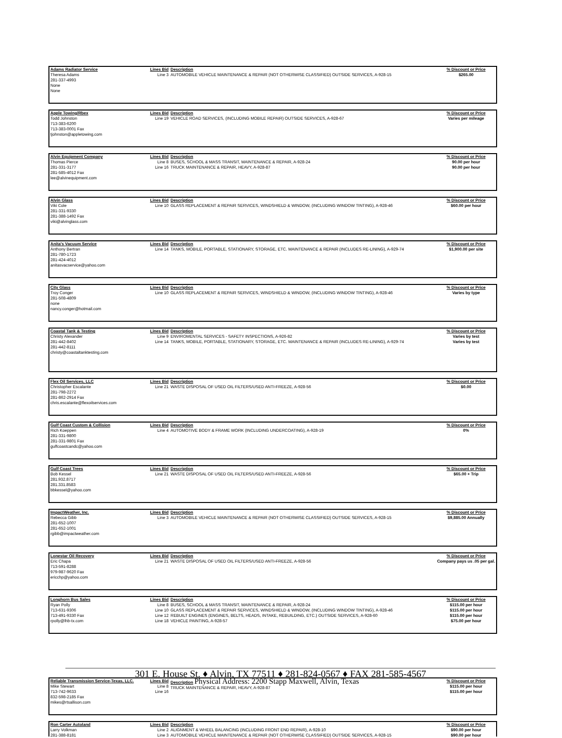| Adams Radiator Service Theresa Adams 281-337-4993 None None | Lines Bid Line 3 | Description AUTOMOBILE VEHICLE MAINTENANCE & REPAIR (NOT OTHERWISE CLASSIFIED) OUTSIDE SERVICES, A-928-15 | % Discount or Price $265.00 |
| Apple Towing/Rbex Todd Johnston 713-383-6200 713-383-0001 Fax tjohnston@appletowing.com | Lines Bid Line 19 | Description VEHICLE ROAD SERVICES, (INCLUDING MOBILE REPAIR) OUTSIDE SERVICES, A-928-67 | % Discount or Price Varies per mileage |
| Alvin Equipment Company Thomas Pierce 281-331-3177 281-585-4012 Fax lee@alvinequipment.com | Lines Bid Line 8 Line 16 | Description BUSES, SCHOOL & MASS TRANSIT, MAINTENANCE & REPAIR, A-928-24 TRUCK MAINTENANCE & REPAIR, HEAVY, A-928-87 | % Discount or Price 90.00 per hour 90.00 per hour |
| Alvin Glass Viki Cole 281-331-9330 281-388-1492 Fax viki@alvinglass.com | Lines Bid Line 10 | Description GLASS REPLACEMENT & REPAIR SERVICES, WINDSHIELD & WINDOW, (INCLUDING WINDOW TINTING), A-928-46 | % Discount or Price $60.00 per hour |
| Anita's Vacuum Service Anthony Bertran 281-780-1723 281-424-4012 anitasvacservice@yahoo.com | Lines Bid Line 14 | Description TANKS, MOBILE, PORTABLE, STATIONARY, STORAGE, ETC. MAINTENANCE & REPAIR (INCLUDES RE-LINING), A-929-74 | % Discount or Price $1,900.00 per site |
| City Glass Troy Conger 281-508-4809 none nancy.conger@hotmail.com | Lines Bid Line 10 | Description GLASS REPLACEMENT & REPAIR SERVICES, WINDSHIELD & WINDOW, (INCLUDING WINDOW TINTING), A-928-46 | % Discount or Price Varies by type |
| Coastal Tank & Testing Christy Alexander 281-442-8402 281-442-8111 christy@coastaltanktesting.com | Lines Bid Line 9 Line 14 | Description ENVIROMENTAL SERVICES - SAFETY INSPECTIONS, A-926-82 TANKS, MOBILE, PORTABLE, STATIONARY, STORAGE, ETC. MAINTENANCE & REPAIR (INCLUDES RE-LINING), A-929-74 | % Discount or Price Varies by test Varies by test |
| Flex Oil Services, LLC Christopher Escalante 281-798-2272 281-862-2914 Fax chris.escalante@flexoilservices.com | Lines Bid Line 21 | Description WASTE DISPOSAL OF USED OIL FILTERS/USED ANTI-FREEZE, A-928-56 | % Discount or Price $0.00 |
| Gulf Coast Custom & Collision Rich Koeppen 281-331-9800 281-331-9801 Fax gulfcoastcandc@yahoo.com | Lines Bid Line 4 | Description AUTOMOTIVE BODY & FRAME WORK (INCLUDING UNDERCOATING), A-928-19 | % Discount or Price 0% |
| Gulf Coast Trees Bob Kessel 281.932.8717 281.331.8583 bbkessel@yahoo.com | Lines Bid Line 21 | Description WASTE DISPOSAL OF USED OIL FILTERS/USED ANTI-FREEZE, A-928-56 | % Discount or Price $65.00 + Trip |
| ImpactWeather, Inc. Rebecca Gibb 281-652-1007 281-652-1001 rgibb@impactweather.com | Lines Bid Line 3 | Description AUTOMOBILE VEHICLE MAINTENANCE & REPAIR (NOT OTHERWISE CLASSIFIED) OUTSIDE SERVICES, A-928-15 | % Discount or Price $9,885.00 Annually |
| Lonestar Oil Recovery Eric Chapa 713-591-8288 979-987-9620 Fax ericchp@yahoo.com | Lines Bid Line 21 | Description WASTE DISPOSAL OF USED OIL FILTERS/USED ANTI-FREEZE, A-928-56 | % Discount or Price Company pays us .05 per gal. |
| Longhorn Bus Sales Ryan Polly 713-631-9306 713-491-9330 Fax rpolly@lhb-tx.com | Lines Bid Line 8 Line 10 Line 12 Line 18 | Description BUSES, SCHOOL & MASS TRANSIT, MAINTENANCE & REPAIR, A-928-24 GLASS REPLACEMENT & REPAIR SERVICES, WINDSHIELD & WINDOW, (INCLUDING WINDOW TINTING), A-928-46 REBUILT ENGINES (ENGINES, BELTS, HEADS, INTAKE, REBUILDING, ETC.) OUTSIDE SERVICES, A-928-60 VEHICLE PAINTING, A-928-57 | % Discount or Price $115.00 per hour $115.00 per hour $115.00 per hour $75.00 per hour |
301 E. House St. ♦ Alvin, TX 77511 ♦ 281-824-0567 ♦ FAX 281-585-4567
| Reliable Transmission Service-Texas, LLC. Mike Stewart 713-742-9633 832-598-2185 Fax mikes@rtsallison.com | Lines Bid Line 8 Line 16 | Description Physical Address: 2200 Stapp Maxwell, Alvin, Texas TRUCK MAINTENANCE & REPAIR, HEAVY, A-928-87 | % Discount or Price $115.00 per hour $115.00 per hour |
| Ron Carter Autoland Larry Volkman 281-388-8181 | Lines Bid Line 2 Line 3 | Description ALIGNMENT & WHEEL BALANCING (INCLUDING FRONT END REPAIR), A-928-10 AUTOMOBILE VEHICLE MAINTENANCE & REPAIR (NOT OTHERWISE CLASSIFIED) OUTSIDE SERVICES, A-928-15 | % Discount or Price $90.00 per hour $90.00 per hour |